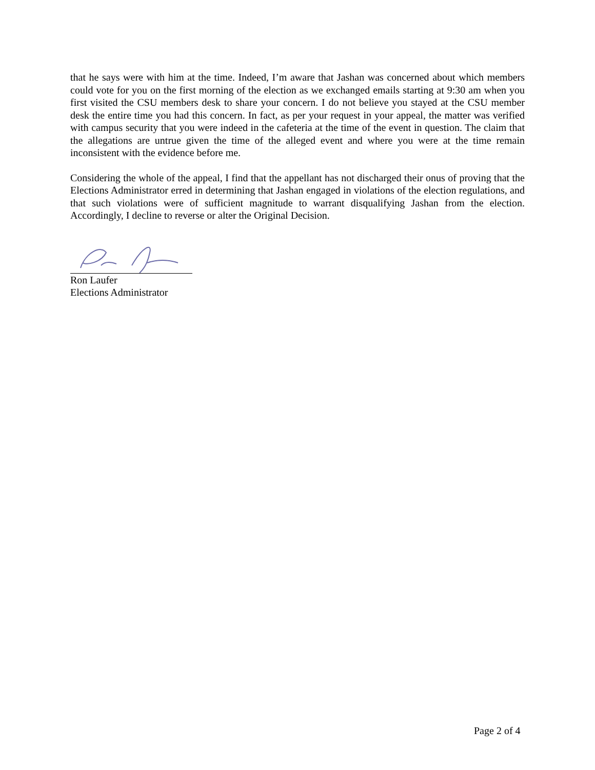that he says were with him at the time. Indeed, I’m aware that Jashan was concerned about which members could vote for you on the first morning of the election as we exchanged emails starting at 9:30 am when you first visited the CSU members desk to share your concern. I do not believe you stayed at the CSU member desk the entire time you had this concern. In fact, as per your request in your appeal, the matter was verified with campus security that you were indeed in the cafeteria at the time of the event in question. The claim that the allegations are untrue given the time of the alleged event and where you were at the time remain inconsistent with the evidence before me.
Considering the whole of the appeal, I find that the appellant has not discharged their onus of proving that the Elections Administrator erred in determining that Jashan engaged in violations of the election regulations, and that such violations were of sufficient magnitude to warrant disqualifying Jashan from the election. Accordingly, I decline to reverse or alter the Original Decision.
Ron Laufer
Elections Administrator
Page 2 of 4